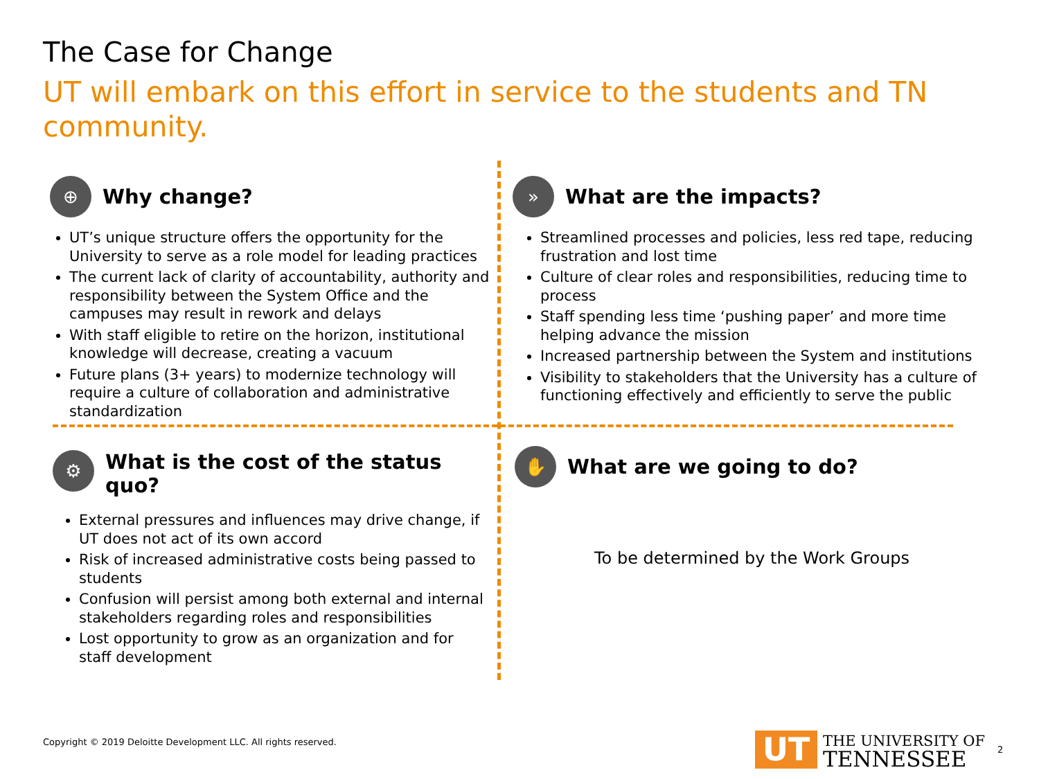The Case for Change
UT will embark on this effort in service to the students and TN community.
⊕
Why change?
UT’s unique structure offers the opportunity for the University to serve as a role model for leading practices
The current lack of clarity of accountability, authority and responsibility between the System Office and the campuses may result in rework and delays
With staff eligible to retire on the horizon, institutional knowledge will decrease, creating a vacuum
Future plans (3+ years) to modernize technology will require a culture of collaboration and administrative standardization
»
What are the impacts?
Streamlined processes and policies, less red tape, reducing frustration and lost time
Culture of clear roles and responsibilities, reducing time to process
Staff spending less time ‘pushing paper’ and more time helping advance the mission
Increased partnership between the System and institutions
Visibility to stakeholders that the University has a culture of functioning effectively and efficiently to serve the public
⚙
What is the cost of the status quo?
External pressures and influences may drive change, if UT does not act of its own accord
Risk of increased administrative costs being passed to students
Confusion will persist among both external and internal stakeholders regarding roles and responsibilities
Lost opportunity to grow as an organization and for staff development
✋
What are we going to do?
To be determined by the Work Groups
Copyright © 2019 Deloitte Development LLC. All rights reserved.
UT
THE UNIVERSITY OF
TENNESSEE
2